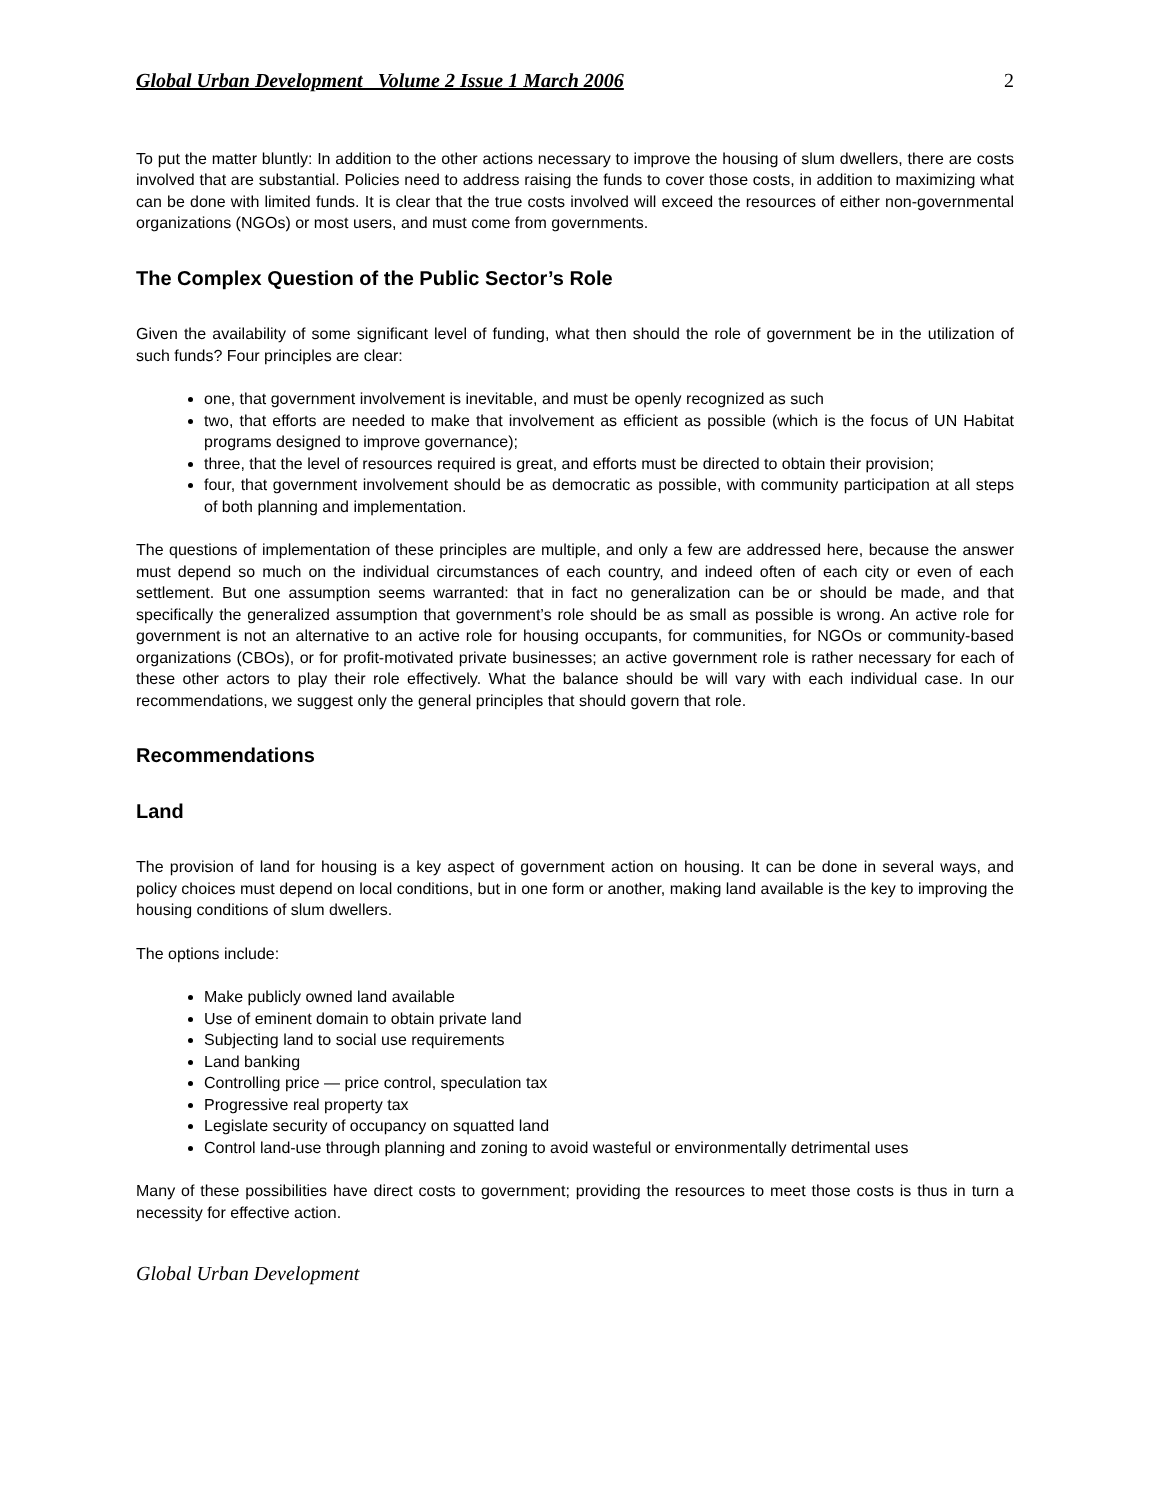Global Urban Development Volume 2 Issue 1 March 2006 2
To put the matter bluntly: In addition to the other actions necessary to improve the housing of slum dwellers, there are costs involved that are substantial. Policies need to address raising the funds to cover those costs, in addition to maximizing what can be done with limited funds. It is clear that the true costs involved will exceed the resources of either non-governmental organizations (NGOs) or most users, and must come from governments.
The Complex Question of the Public Sector’s Role
Given the availability of some significant level of funding, what then should the role of government be in the utilization of such funds? Four principles are clear:
one, that government involvement is inevitable, and must be openly recognized as such
two, that efforts are needed to make that involvement as efficient as possible (which is the focus of UN Habitat programs designed to improve governance);
three, that the level of resources required is great, and efforts must be directed to obtain their provision;
four, that government involvement should be as democratic as possible, with community participation at all steps of both planning and implementation.
The questions of implementation of these principles are multiple, and only a few are addressed here, because the answer must depend so much on the individual circumstances of each country, and indeed often of each city or even of each settlement. But one assumption seems warranted: that in fact no generalization can be or should be made, and that specifically the generalized assumption that government’s role should be as small as possible is wrong. An active role for government is not an alternative to an active role for housing occupants, for communities, for NGOs or community-based organizations (CBOs), or for profit-motivated private businesses; an active government role is rather necessary for each of these other actors to play their role effectively. What the balance should be will vary with each individual case. In our recommendations, we suggest only the general principles that should govern that role.
Recommendations
Land
The provision of land for housing is a key aspect of government action on housing. It can be done in several ways, and policy choices must depend on local conditions, but in one form or another, making land available is the key to improving the housing conditions of slum dwellers.
The options include:
Make publicly owned land available
Use of eminent domain to obtain private land
Subjecting land to social use requirements
Land banking
Controlling price — price control, speculation tax
Progressive real property tax
Legislate security of occupancy on squatted land
Control land-use through planning and zoning to avoid wasteful or environmentally detrimental uses
Many of these possibilities have direct costs to government; providing the resources to meet those costs is thus in turn a necessity for effective action.
Global Urban Development